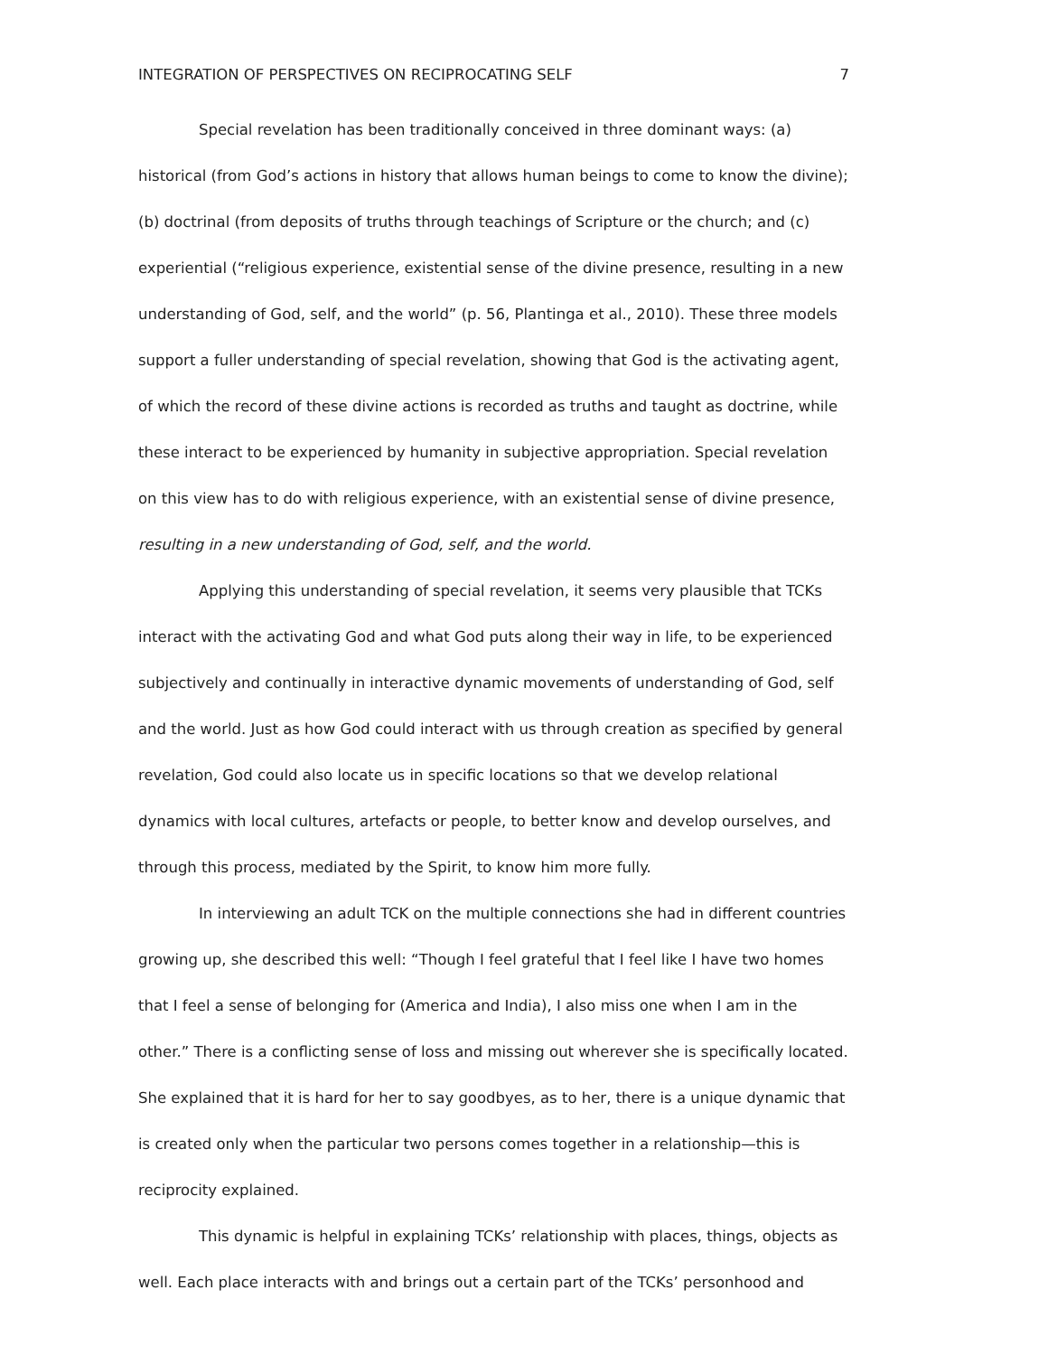INTEGRATION OF PERSPECTIVES ON RECIPROCATING SELF 7
Special revelation has been traditionally conceived in three dominant ways: (a) historical (from God’s actions in history that allows human beings to come to know the divine); (b) doctrinal (from deposits of truths through teachings of Scripture or the church; and (c) experiential (“religious experience, existential sense of the divine presence, resulting in a new understanding of God, self, and the world” (p. 56, Plantinga et al., 2010). These three models support a fuller understanding of special revelation, showing that God is the activating agent, of which the record of these divine actions is recorded as truths and taught as doctrine, while these interact to be experienced by humanity in subjective appropriation. Special revelation on this view has to do with religious experience, with an existential sense of divine presence, resulting in a new understanding of God, self, and the world.
Applying this understanding of special revelation, it seems very plausible that TCKs interact with the activating God and what God puts along their way in life, to be experienced subjectively and continually in interactive dynamic movements of understanding of God, self and the world. Just as how God could interact with us through creation as specified by general revelation, God could also locate us in specific locations so that we develop relational dynamics with local cultures, artefacts or people, to better know and develop ourselves, and through this process, mediated by the Spirit, to know him more fully.
In interviewing an adult TCK on the multiple connections she had in different countries growing up, she described this well: “Though I feel grateful that I feel like I have two homes that I feel a sense of belonging for (America and India), I also miss one when I am in the other.” There is a conflicting sense of loss and missing out wherever she is specifically located. She explained that it is hard for her to say goodbyes, as to her, there is a unique dynamic that is created only when the particular two persons comes together in a relationship—this is reciprocity explained.
This dynamic is helpful in explaining TCKs’ relationship with places, things, objects as well. Each place interacts with and brings out a certain part of the TCKs’ personhood and